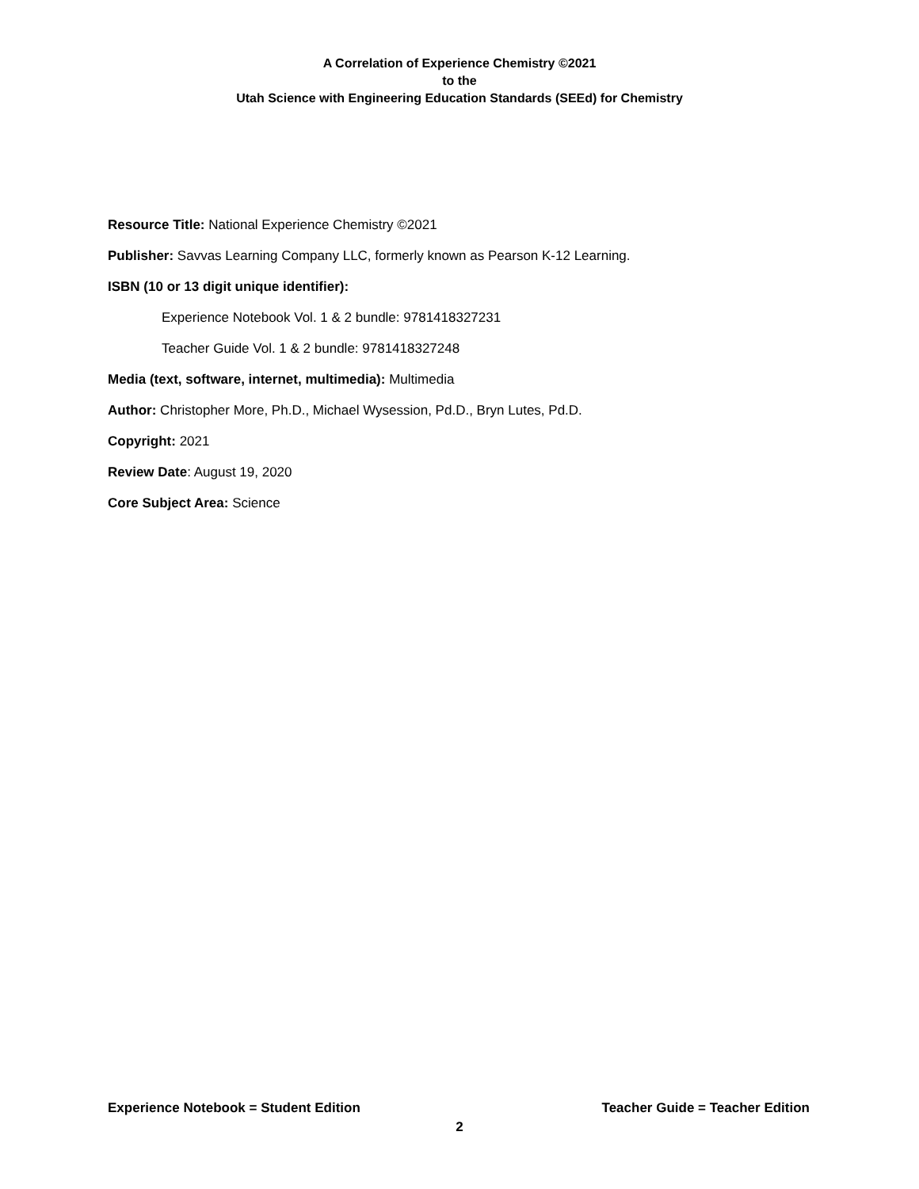A Correlation of Experience Chemistry ©2021
to the
Utah Science with Engineering Education Standards (SEEd) for Chemistry
Resource Title: National Experience Chemistry ©2021
Publisher: Savvas Learning Company LLC, formerly known as Pearson K-12 Learning.
ISBN (10 or 13 digit unique identifier):
Experience Notebook Vol. 1 & 2 bundle: 9781418327231
Teacher Guide Vol. 1 & 2 bundle: 9781418327248
Media (text, software, internet, multimedia): Multimedia
Author: Christopher More, Ph.D., Michael Wysession, Pd.D., Bryn Lutes, Pd.D.
Copyright: 2021
Review Date: August 19, 2020
Core Subject Area: Science
Experience Notebook = Student Edition Teacher Guide = Teacher Edition
2